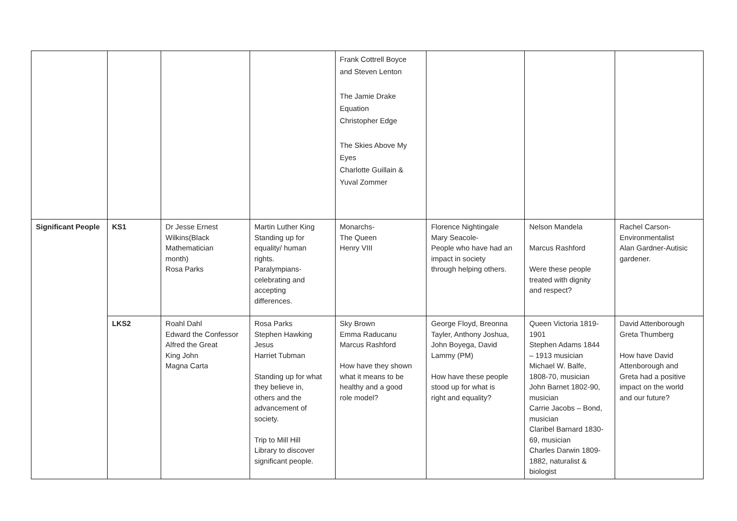| | | | | Frank Cottrell Boyce and Steven Lenton The Jamie Drake Equation Christopher Edge The Skies Above My Eyes Charlotte Guillain & Yuval Zommer | | | |
| Significant People | KS1 | Dr Jesse Ernest Wilkins(Black Mathematician month) Rosa Parks | Martin Luther King Standing up for equality/ human rights. Paralympians- celebrating and accepting differences. | Monarchs- The Queen Henry VIII | Florence Nightingale Mary Seacole- People who have had an impact in society through helping others. | Nelson Mandela Marcus Rashford Were these people treated with dignity and respect? | Rachel Carson- Environmentalist Alan Gardner-Autisic gardener. |
| | LKS2 | Roahl Dahl Edward the Confessor Alfred the Great King John Magna Carta | Rosa Parks Stephen Hawking Jesus Harriet Tubman Standing up for what they believe in, others and the advancement of society. Trip to Mill Hill Library to discover significant people. | Sky Brown Emma Raducanu Marcus Rashford How have they shown what it means to be healthy and a good role model? | George Floyd, Breonna Tayler, Anthony Joshua, John Boyega, David Lammy (PM) How have these people stood up for what is right and equality? | Queen Victoria 1819- 1901 Stephen Adams 1844 – 1913 musician Michael W. Balfe, 1808-70, musician John Barnet 1802-90, musician Carrie Jacobs – Bond, musician Claribel Barnard 1830- 69, musician Charles Darwin 1809- 1882, naturalist & biologist | David Attenborough Greta Thumberg How have David Attenborough and Greta had a positive impact on the world and our future? |